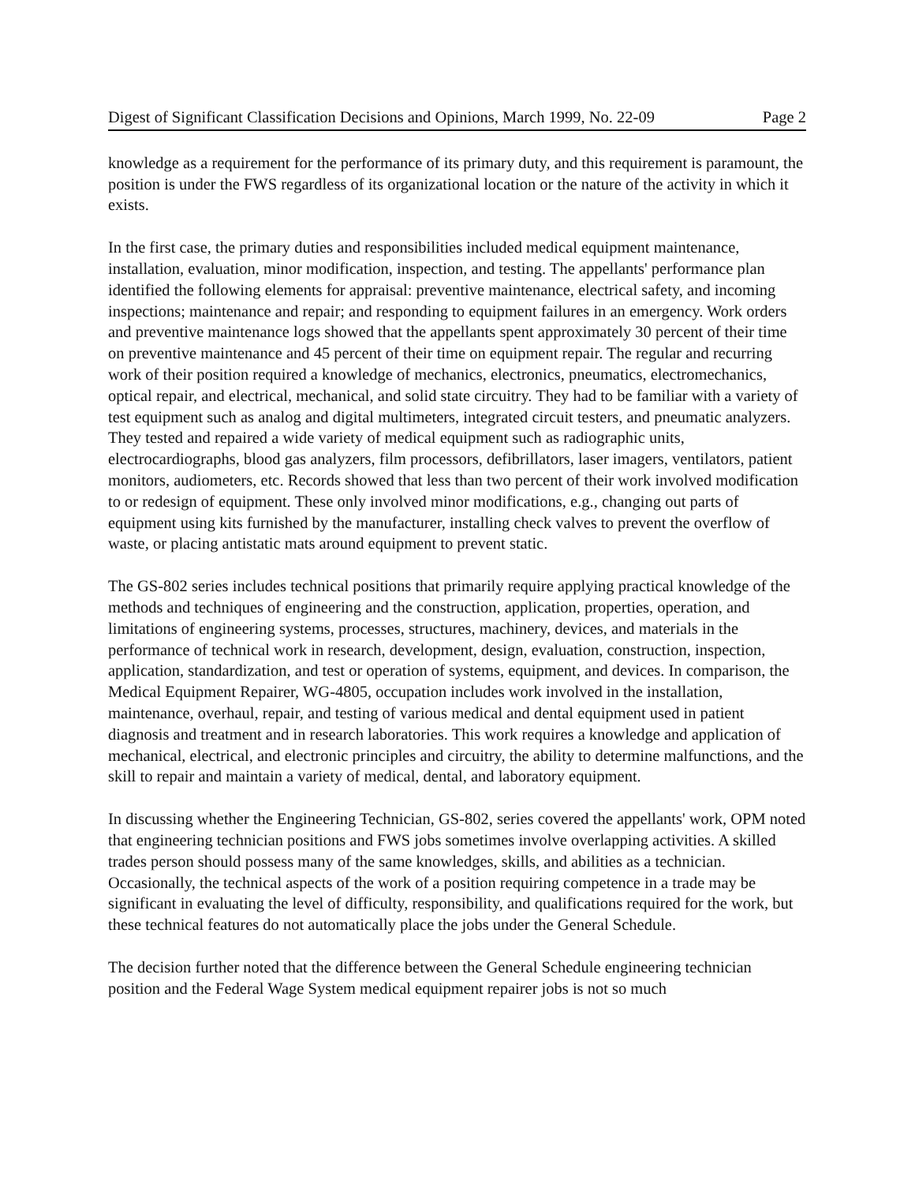Digest of Significant Classification Decisions and Opinions, March 1999, No. 22-09 Page 2
knowledge as a requirement for the performance of its primary duty, and this requirement is paramount, the position is under the FWS regardless of its organizational location or the nature of the activity in which it exists.
In the first case, the primary duties and responsibilities included medical equipment maintenance, installation, evaluation, minor modification, inspection, and testing. The appellants' performance plan identified the following elements for appraisal: preventive maintenance, electrical safety, and incoming inspections; maintenance and repair; and responding to equipment failures in an emergency. Work orders and preventive maintenance logs showed that the appellants spent approximately 30 percent of their time on preventive maintenance and 45 percent of their time on equipment repair. The regular and recurring work of their position required a knowledge of mechanics, electronics, pneumatics, electromechanics, optical repair, and electrical, mechanical, and solid state circuitry. They had to be familiar with a variety of test equipment such as analog and digital multimeters, integrated circuit testers, and pneumatic analyzers. They tested and repaired a wide variety of medical equipment such as radiographic units, electrocardiographs, blood gas analyzers, film processors, defibrillators, laser imagers, ventilators, patient monitors, audiometers, etc. Records showed that less than two percent of their work involved modification to or redesign of equipment. These only involved minor modifications, e.g., changing out parts of equipment using kits furnished by the manufacturer, installing check valves to prevent the overflow of waste, or placing antistatic mats around equipment to prevent static.
The GS-802 series includes technical positions that primarily require applying practical knowledge of the methods and techniques of engineering and the construction, application, properties, operation, and limitations of engineering systems, processes, structures, machinery, devices, and materials in the performance of technical work in research, development, design, evaluation, construction, inspection, application, standardization, and test or operation of systems, equipment, and devices. In comparison, the Medical Equipment Repairer, WG-4805, occupation includes work involved in the installation, maintenance, overhaul, repair, and testing of various medical and dental equipment used in patient diagnosis and treatment and in research laboratories. This work requires a knowledge and application of mechanical, electrical, and electronic principles and circuitry, the ability to determine malfunctions, and the skill to repair and maintain a variety of medical, dental, and laboratory equipment.
In discussing whether the Engineering Technician, GS-802, series covered the appellants' work, OPM noted that engineering technician positions and FWS jobs sometimes involve overlapping activities. A skilled trades person should possess many of the same knowledges, skills, and abilities as a technician. Occasionally, the technical aspects of the work of a position requiring competence in a trade may be significant in evaluating the level of difficulty, responsibility, and qualifications required for the work, but these technical features do not automatically place the jobs under the General Schedule.
The decision further noted that the difference between the General Schedule engineering technician position and the Federal Wage System medical equipment repairer jobs is not so much